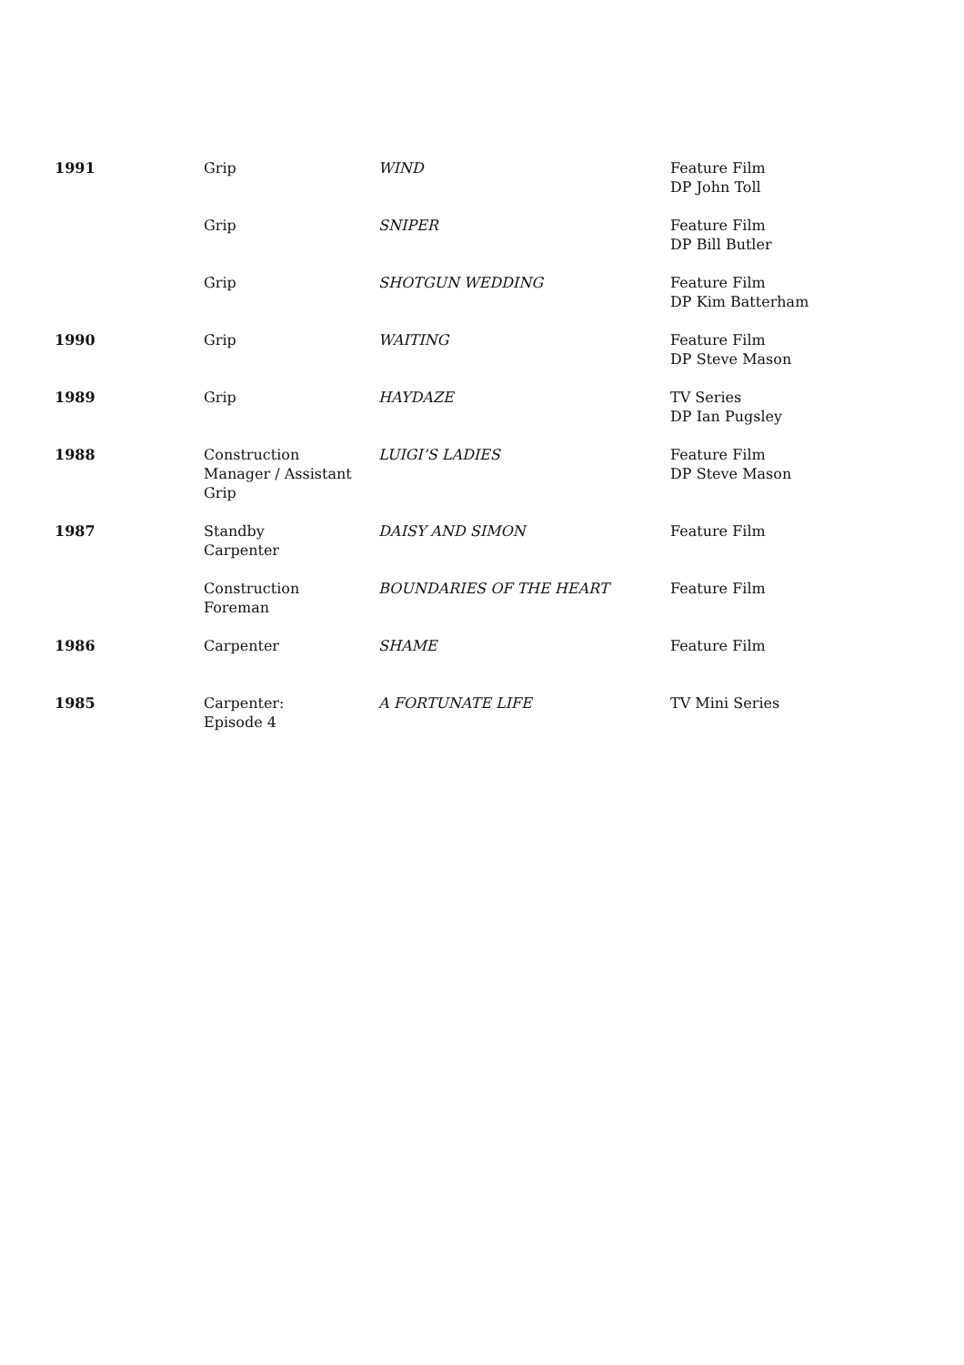| 1991 | Grip | WIND | Feature Film DP John Toll |
| | Grip | SNIPER | Feature Film DP Bill Butler |
| | Grip | SHOTGUN WEDDING | Feature Film DP Kim Batterham |
| 1990 | Grip | WAITING | Feature Film DP Steve Mason |
| 1989 | Grip | HAYDAZE | TV Series DP Ian Pugsley |
| 1988 | Construction Manager / Assistant Grip | LUIGI’S LADIES | Feature Film DP Steve Mason |
| 1987 | Standby Carpenter | DAISY AND SIMON | Feature Film |
| | Construction Foreman | BOUNDARIES OF THE HEART | Feature Film |
| 1986 | Carpenter | SHAME | Feature Film |
| 1985 | Carpenter: Episode 4 | A FORTUNATE LIFE | TV Mini Series |